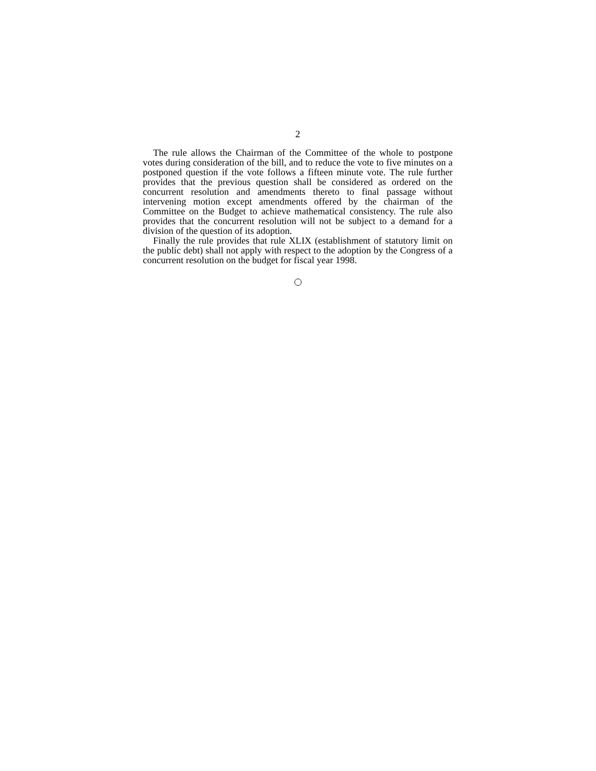2
The rule allows the Chairman of the Committee of the whole to postpone votes during consideration of the bill, and to reduce the vote to five minutes on a postponed question if the vote follows a fifteen minute vote. The rule further provides that the previous question shall be considered as ordered on the concurrent resolution and amendments thereto to final passage without intervening motion except amendments offered by the chairman of the Committee on the Budget to achieve mathematical consistency. The rule also provides that the concurrent resolution will not be subject to a demand for a division of the question of its adoption.
Finally the rule provides that rule XLIX (establishment of statutory limit on the public debt) shall not apply with respect to the adoption by the Congress of a concurrent resolution on the budget for fiscal year 1998.